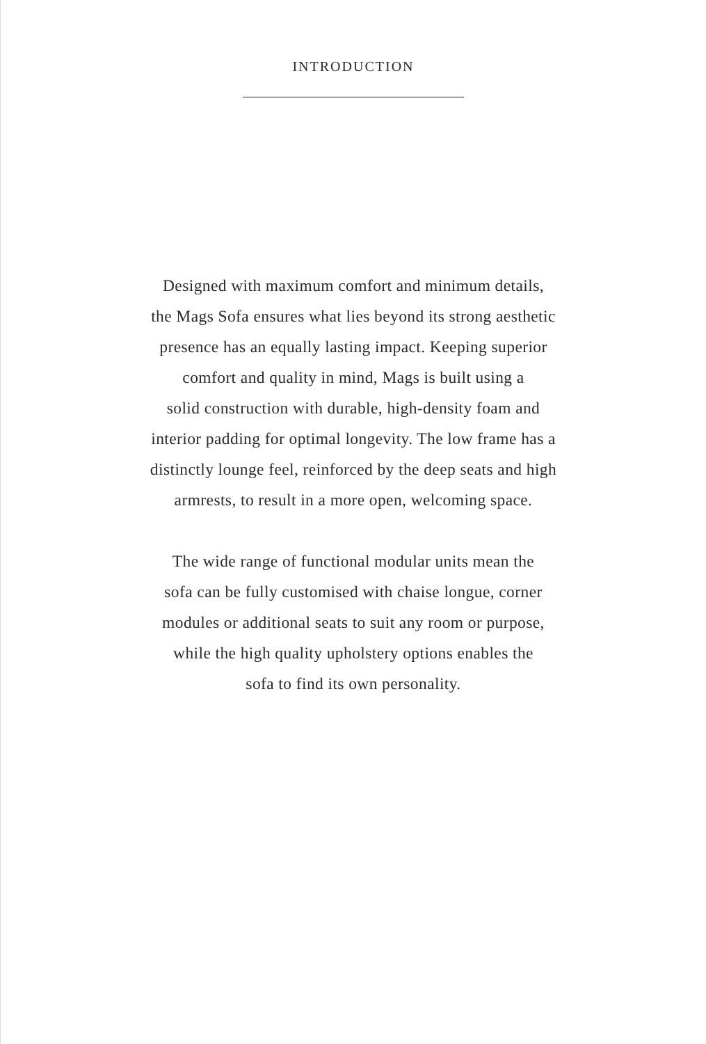INTRODUCTION
Designed with maximum comfort and minimum details,
the Mags Sofa ensures what lies beyond its strong aesthetic
presence has an equally lasting impact. Keeping superior
comfort and quality in mind, Mags is built using a
solid construction with durable, high-density foam and
interior padding for optimal longevity. The low frame has a
distinctly lounge feel, reinforced by the deep seats and high
armrests, to result in a more open, welcoming space.
The wide range of functional modular units mean the
sofa can be fully customised with chaise longue, corner
modules or additional seats to suit any room or purpose,
while the high quality upholstery options enables the
sofa to find its own personality.